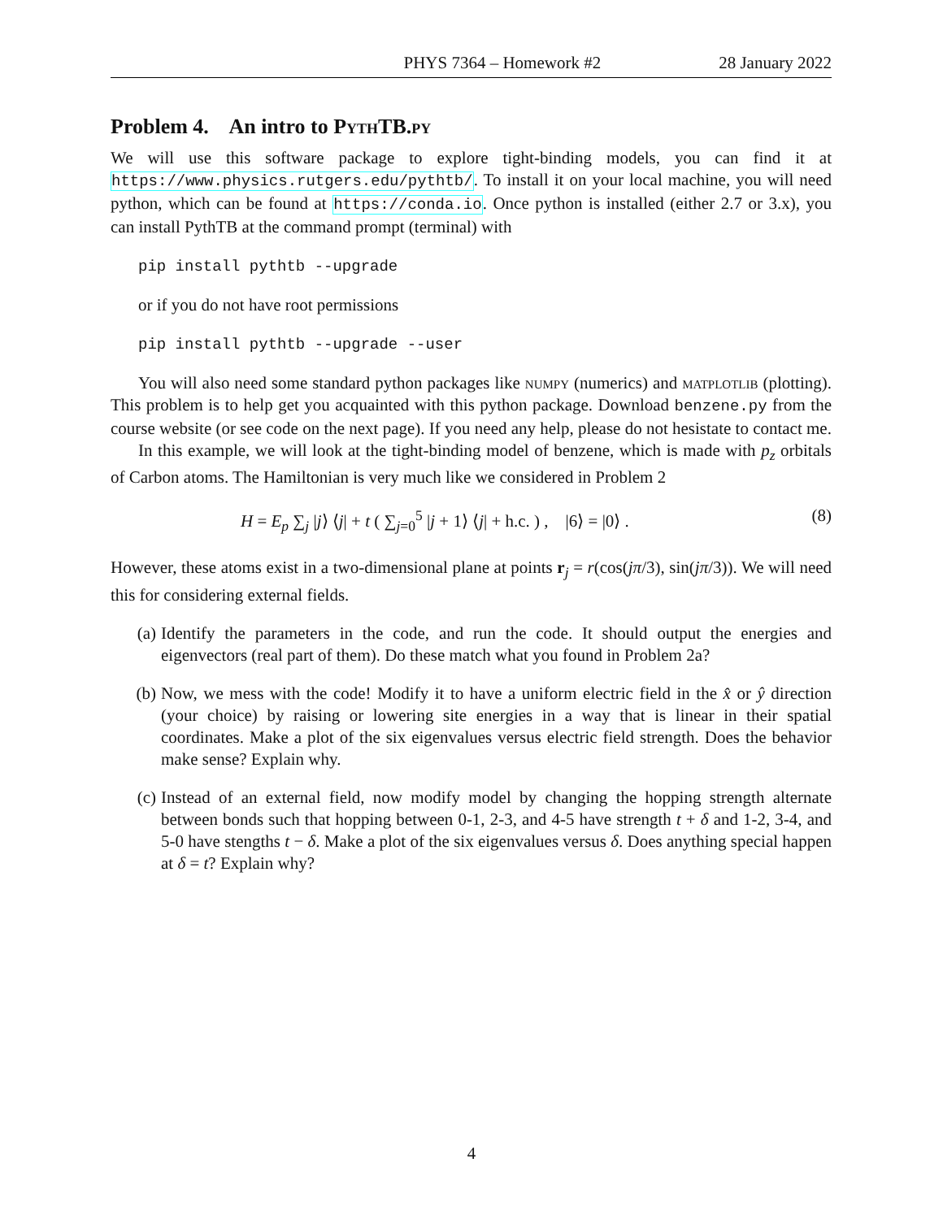PHYS 7364 – Homework #2 28 January 2022
Problem 4. An intro to Pyth TB.py
We will use this software package to explore tight-binding models, you can find it at https://www.physics.rutgers.edu/pythtb/. To install it on your local machine, you will need python, which can be found at https://conda.io. Once python is installed (either 2.7 or 3.x), you can install PythTB at the command prompt (terminal) with
pip install pythtb --upgrade
or if you do not have root permissions
pip install pythtb --upgrade --user
You will also need some standard python packages like numpy (numerics) and matplotlib (plotting). This problem is to help get you acquainted with this python package. Download benzene.py from the course website (or see code on the next page). If you need any help, please do not hesistate to contact me.
In this example, we will look at the tight-binding model of benzene, which is made with p<sub>z</sub> orbitals of Carbon atoms. The Hamiltonian is very much like we considered in Problem 2
H = E<sub>p</sub> ∑<sub>j</sub> |j⟩ ⟨j| + t ( ∑<sub>j=0</sub><sup>5</sup> |j + 1⟩ ⟨j| + h.c. ) , |6⟩ = |0⟩ . (8)
However, these atoms exist in a two-dimensional plane at points r<sub>j</sub> = r(cos(jπ/3), sin(jπ/3)). We will need this for considering external fields.
(a) Identify the parameters in the code, and run the code. It should output the energies and eigenvectors (real part of them). Do these match what you found in Problem 2a?
(b) Now, we mess with the code! Modify it to have a uniform electric field in the x̂ or ŷ direction (your choice) by raising or lowering site energies in a way that is linear in their spatial coordinates. Make a plot of the six eigenvalues versus electric field strength. Does the behavior make sense? Explain why.
(c) Instead of an external field, now modify model by changing the hopping strength alternate between bonds such that hopping between 0-1, 2-3, and 4-5 have strength t + δ and 1-2, 3-4, and 5-0 have stengths t − δ. Make a plot of the six eigenvalues versus δ. Does anything special happen at δ = t? Explain why?
4